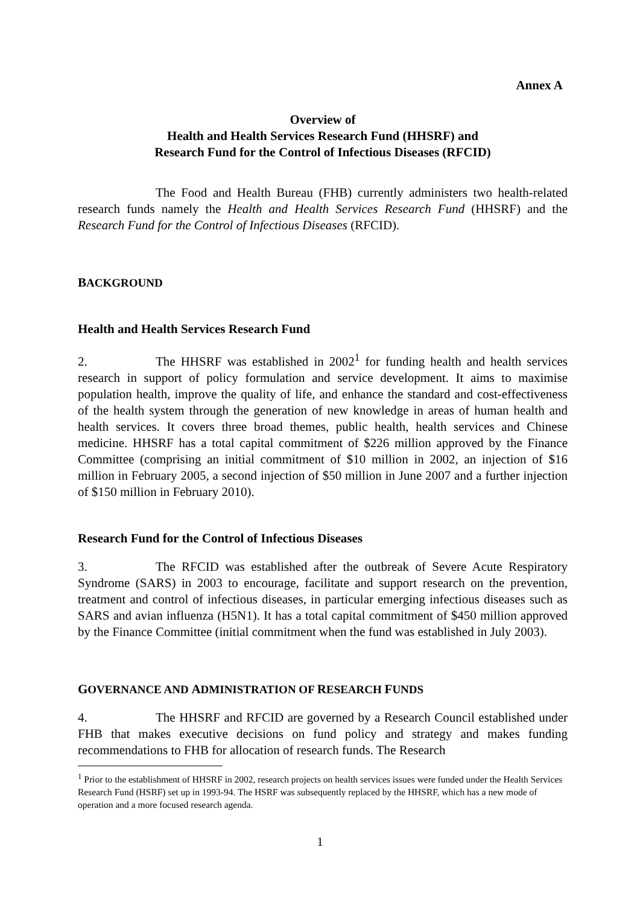Annex A
Overview of
Health and Health Services Research Fund (HHSRF) and
Research Fund for the Control of Infectious Diseases (RFCID)
The Food and Health Bureau (FHB) currently administers two health-related research funds namely the Health and Health Services Research Fund (HHSRF) and the Research Fund for the Control of Infectious Diseases (RFCID).
BACKGROUND
Health and Health Services Research Fund
2. The HHSRF was established in 2002<sup>1</sup> for funding health and health services research in support of policy formulation and service development. It aims to maximise population health, improve the quality of life, and enhance the standard and cost-effectiveness of the health system through the generation of new knowledge in areas of human health and health services. It covers three broad themes, public health, health services and Chinese medicine. HHSRF has a total capital commitment of $226 million approved by the Finance Committee (comprising an initial commitment of $10 million in 2002, an injection of $16 million in February 2005, a second injection of $50 million in June 2007 and a further injection of $150 million in February 2010).
Research Fund for the Control of Infectious Diseases
3. The RFCID was established after the outbreak of Severe Acute Respiratory Syndrome (SARS) in 2003 to encourage, facilitate and support research on the prevention, treatment and control of infectious diseases, in particular emerging infectious diseases such as SARS and avian influenza (H5N1). It has a total capital commitment of $450 million approved by the Finance Committee (initial commitment when the fund was established in July 2003).
GOVERNANCE AND ADMINISTRATION OF RESEARCH FUNDS
4. The HHSRF and RFCID are governed by a Research Council established under FHB that makes executive decisions on fund policy and strategy and makes funding recommendations to FHB for allocation of research funds. The Research
<sup>1</sup> Prior to the establishment of HHSRF in 2002, research projects on health services issues were funded under the Health Services Research Fund (HSRF) set up in 1993-94. The HSRF was subsequently replaced by the HHSRF, which has a new mode of operation and a more focused research agenda.
1